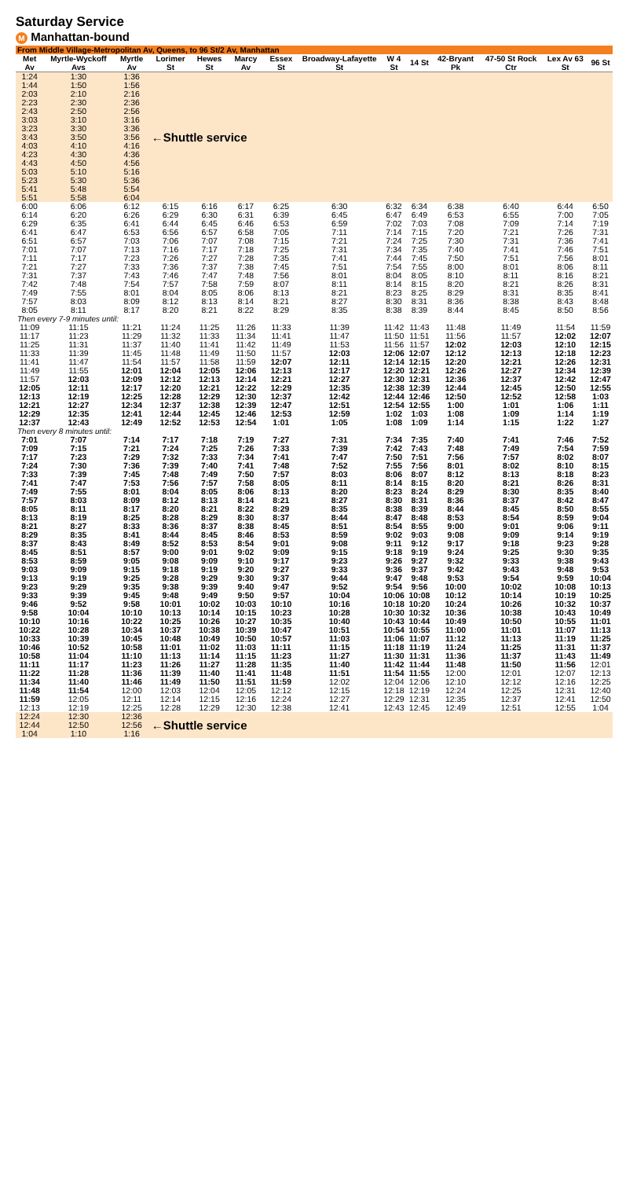Saturday Service
M Manhattan-bound
| From Middle Village-Metropolitan Av, Queens, to 96 St/2 Av, Manhattan | | | | | | | | | | | | | |
| Met Av | Myrtle-Wyckoff Avs | Myrtle Av | Lorimer St | Hewes St | Marcy Av | Essex St | Broadway-Lafayette St | W 4 St | 14 St | 42-Bryant Pk | 47-50 St Rock Ctr | Lex Av 63 St | 96 St |
| 1:24 | 1:30 | 1:36 | | | | | | | | | | | |
| 1:44 | 1:50 | 1:56 | | | | | | | | | | | |
| 2:03 | 2:10 | 2:16 | | | | | | | | | | | |
| 2:23 | 2:30 | 2:36 | | | | | | | | | | | |
| 2:43 | 2:50 | 2:56 | | | | | | | | | | | |
| 3:03 | 3:10 | 3:16 | | | | | | | | | | | |
| 3:23 | 3:30 | 3:36 | | | | | | | | | | | |
| 3:43 | 3:50 | 3:56 | ←Shuttle service | | | | | | | | | | |
| 4:03 | 4:10 | 4:16 | | | | | | | | | | | |
| 4:23 | 4:30 | 4:36 | | | | | | | | | | | |
| 4:43 | 4:50 | 4:56 | | | | | | | | | | | |
| 5:03 | 5:10 | 5:16 | | | | | | | | | | | |
| 5:23 | 5:30 | 5:36 | | | | | | | | | | | |
| 5:41 | 5:48 | 5:54 | | | | | | | | | | | |
| 5:51 | 5:58 | 6:04 | | | | | | | | | | | |
| 6:00 | 6:06 | 6:12 | 6:15 | 6:16 | 6:17 | 6:25 | 6:30 | 6:32 | 6:34 | 6:38 | 6:40 | 6:44 | 6:50 |
| 6:14 | 6:20 | 6:26 | 6:29 | 6:30 | 6:31 | 6:39 | 6:45 | 6:47 | 6:49 | 6:53 | 6:55 | 7:00 | 7:05 |
| 6:29 | 6:35 | 6:41 | 6:44 | 6:45 | 6:46 | 6:53 | 6:59 | 7:02 | 7:03 | 7:08 | 7:09 | 7:14 | 7:19 |
| 6:41 | 6:47 | 6:53 | 6:56 | 6:57 | 6:58 | 7:05 | 7:11 | 7:14 | 7:15 | 7:20 | 7:21 | 7:26 | 7:31 |
| 6:51 | 6:57 | 7:03 | 7:06 | 7:07 | 7:08 | 7:15 | 7:21 | 7:24 | 7:25 | 7:30 | 7:31 | 7:36 | 7:41 |
| 7:01 | 7:07 | 7:13 | 7:16 | 7:17 | 7:18 | 7:25 | 7:31 | 7:34 | 7:35 | 7:40 | 7:41 | 7:46 | 7:51 |
| 7:11 | 7:17 | 7:23 | 7:26 | 7:27 | 7:28 | 7:35 | 7:41 | 7:44 | 7:45 | 7:50 | 7:51 | 7:56 | 8:01 |
| 7:21 | 7:27 | 7:33 | 7:36 | 7:37 | 7:38 | 7:45 | 7:51 | 7:54 | 7:55 | 8:00 | 8:01 | 8:06 | 8:11 |
| 7:31 | 7:37 | 7:43 | 7:46 | 7:47 | 7:48 | 7:56 | 8:01 | 8:04 | 8:05 | 8:10 | 8:11 | 8:16 | 8:21 |
| 7:42 | 7:48 | 7:54 | 7:57 | 7:58 | 7:59 | 8:07 | 8:11 | 8:14 | 8:15 | 8:20 | 8:21 | 8:26 | 8:31 |
| 7:49 | 7:55 | 8:01 | 8:04 | 8:05 | 8:06 | 8:13 | 8:21 | 8:23 | 8:25 | 8:29 | 8:31 | 8:35 | 8:41 |
| 7:57 | 8:03 | 8:09 | 8:12 | 8:13 | 8:14 | 8:21 | 8:27 | 8:30 | 8:31 | 8:36 | 8:38 | 8:43 | 8:48 |
| 8:05 | 8:11 | 8:17 | 8:20 | 8:21 | 8:22 | 8:29 | 8:35 | 8:38 | 8:39 | 8:44 | 8:45 | 8:50 | 8:56 |
| Then every 7-9 minutes until: | | | | | | | | | | | | | |
| 11:09 | 11:15 | 11:21 | 11:24 | 11:25 | 11:26 | 11:33 | 11:39 | 11:42 | 11:43 | 11:48 | 11:49 | 11:54 | 11:59 |
| 11:17 | 11:23 | 11:29 | 11:32 | 11:33 | 11:34 | 11:41 | 11:47 | 11:50 | 11:51 | 11:56 | 11:57 | 12:02 | 12:07 |
| 11:25 | 11:31 | 11:37 | 11:40 | 11:41 | 11:42 | 11:49 | 11:53 | 11:56 | 11:57 | 12:02 | 12:03 | 12:10 | 12:15 |
| 11:33 | 11:39 | 11:45 | 11:48 | 11:49 | 11:50 | 11:57 | 12:03 | 12:06 | 12:07 | 12:12 | 12:13 | 12:18 | 12:23 |
| 11:41 | 11:47 | 11:54 | 11:57 | 11:58 | 11:59 | 12:07 | 12:11 | 12:14 | 12:15 | 12:20 | 12:21 | 12:26 | 12:31 |
| 11:49 | 11:55 | 12:01 | 12:04 | 12:05 | 12:06 | 12:13 | 12:17 | 12:20 | 12:21 | 12:26 | 12:27 | 12:34 | 12:39 |
| 11:57 | 12:03 | 12:09 | 12:12 | 12:13 | 12:14 | 12:21 | 12:27 | 12:30 | 12:31 | 12:36 | 12:37 | 12:42 | 12:47 |
| 12:05 | 12:11 | 12:17 | 12:20 | 12:21 | 12:22 | 12:29 | 12:35 | 12:38 | 12:39 | 12:44 | 12:45 | 12:50 | 12:55 |
| 12:13 | 12:19 | 12:25 | 12:28 | 12:29 | 12:30 | 12:37 | 12:42 | 12:44 | 12:46 | 12:50 | 12:52 | 12:58 | 1:03 |
| 12:21 | 12:27 | 12:34 | 12:37 | 12:38 | 12:39 | 12:47 | 12:51 | 12:54 | 12:55 | 1:00 | 1:01 | 1:06 | 1:11 |
| 12:29 | 12:35 | 12:41 | 12:44 | 12:45 | 12:46 | 12:53 | 12:59 | 1:02 | 1:03 | 1:08 | 1:09 | 1:14 | 1:19 |
| 12:37 | 12:43 | 12:49 | 12:52 | 12:53 | 12:54 | 1:01 | 1:05 | 1:08 | 1:09 | 1:14 | 1:15 | 1:22 | 1:27 |
| Then every 8 minutes until: | | | | | | | | | | | | | |
| 7:01 | 7:07 | 7:14 | 7:17 | 7:18 | 7:19 | 7:27 | 7:31 | 7:34 | 7:35 | 7:40 | 7:41 | 7:46 | 7:52 |
| 7:09 | 7:15 | 7:21 | 7:24 | 7:25 | 7:26 | 7:33 | 7:39 | 7:42 | 7:43 | 7:48 | 7:49 | 7:54 | 7:59 |
| 7:17 | 7:23 | 7:29 | 7:32 | 7:33 | 7:34 | 7:41 | 7:47 | 7:50 | 7:51 | 7:56 | 7:57 | 8:02 | 8:07 |
| 7:24 | 7:30 | 7:36 | 7:39 | 7:40 | 7:41 | 7:48 | 7:52 | 7:55 | 7:56 | 8:01 | 8:02 | 8:10 | 8:15 |
| 7:33 | 7:39 | 7:45 | 7:48 | 7:49 | 7:50 | 7:57 | 8:03 | 8:06 | 8:07 | 8:12 | 8:13 | 8:18 | 8:23 |
| 7:41 | 7:47 | 7:53 | 7:56 | 7:57 | 7:58 | 8:05 | 8:11 | 8:14 | 8:15 | 8:20 | 8:21 | 8:26 | 8:31 |
| 7:49 | 7:55 | 8:01 | 8:04 | 8:05 | 8:06 | 8:13 | 8:20 | 8:23 | 8:24 | 8:29 | 8:30 | 8:35 | 8:40 |
| 7:57 | 8:03 | 8:09 | 8:12 | 8:13 | 8:14 | 8:21 | 8:27 | 8:30 | 8:31 | 8:36 | 8:37 | 8:42 | 8:47 |
| 8:05 | 8:11 | 8:17 | 8:20 | 8:21 | 8:22 | 8:29 | 8:35 | 8:38 | 8:39 | 8:44 | 8:45 | 8:50 | 8:55 |
| 8:13 | 8:19 | 8:25 | 8:28 | 8:29 | 8:30 | 8:37 | 8:44 | 8:47 | 8:48 | 8:53 | 8:54 | 8:59 | 9:04 |
| 8:21 | 8:27 | 8:33 | 8:36 | 8:37 | 8:38 | 8:45 | 8:51 | 8:54 | 8:55 | 9:00 | 9:01 | 9:06 | 9:11 |
| 8:29 | 8:35 | 8:41 | 8:44 | 8:45 | 8:46 | 8:53 | 8:59 | 9:02 | 9:03 | 9:08 | 9:09 | 9:14 | 9:19 |
| 8:37 | 8:43 | 8:49 | 8:52 | 8:53 | 8:54 | 9:01 | 9:08 | 9:11 | 9:12 | 9:17 | 9:18 | 9:23 | 9:28 |
| 8:45 | 8:51 | 8:57 | 9:00 | 9:01 | 9:02 | 9:09 | 9:15 | 9:18 | 9:19 | 9:24 | 9:25 | 9:30 | 9:35 |
| 8:53 | 8:59 | 9:05 | 9:08 | 9:09 | 9:10 | 9:17 | 9:23 | 9:26 | 9:27 | 9:32 | 9:33 | 9:38 | 9:43 |
| 9:03 | 9:09 | 9:15 | 9:18 | 9:19 | 9:20 | 9:27 | 9:33 | 9:36 | 9:37 | 9:42 | 9:43 | 9:48 | 9:53 |
| 9:13 | 9:19 | 9:25 | 9:28 | 9:29 | 9:30 | 9:37 | 9:44 | 9:47 | 9:48 | 9:53 | 9:54 | 9:59 | 10:04 |
| 9:23 | 9:29 | 9:35 | 9:38 | 9:39 | 9:40 | 9:47 | 9:52 | 9:54 | 9:56 | 10:00 | 10:02 | 10:08 | 10:13 |
| 9:33 | 9:39 | 9:45 | 9:48 | 9:49 | 9:50 | 9:57 | 10:04 | 10:06 | 10:08 | 10:12 | 10:14 | 10:19 | 10:25 |
| 9:46 | 9:52 | 9:58 | 10:01 | 10:02 | 10:03 | 10:10 | 10:16 | 10:18 | 10:20 | 10:24 | 10:26 | 10:32 | 10:37 |
| 9:58 | 10:04 | 10:10 | 10:13 | 10:14 | 10:15 | 10:23 | 10:28 | 10:30 | 10:32 | 10:36 | 10:38 | 10:43 | 10:49 |
| 10:10 | 10:16 | 10:22 | 10:25 | 10:26 | 10:27 | 10:35 | 10:40 | 10:43 | 10:44 | 10:49 | 10:50 | 10:55 | 11:01 |
| 10:22 | 10:28 | 10:34 | 10:37 | 10:38 | 10:39 | 10:47 | 10:51 | 10:54 | 10:55 | 11:00 | 11:01 | 11:07 | 11:13 |
| 10:33 | 10:39 | 10:45 | 10:48 | 10:49 | 10:50 | 10:57 | 11:03 | 11:06 | 11:07 | 11:12 | 11:13 | 11:19 | 11:25 |
| 10:46 | 10:52 | 10:58 | 11:01 | 11:02 | 11:03 | 11:11 | 11:15 | 11:18 | 11:19 | 11:24 | 11:25 | 11:31 | 11:37 |
| 10:58 | 11:04 | 11:10 | 11:13 | 11:14 | 11:15 | 11:23 | 11:27 | 11:30 | 11:31 | 11:36 | 11:37 | 11:43 | 11:49 |
| 11:11 | 11:17 | 11:23 | 11:26 | 11:27 | 11:28 | 11:35 | 11:40 | 11:42 | 11:44 | 11:48 | 11:50 | 11:56 | 12:01 |
| 11:22 | 11:28 | 11:36 | 11:39 | 11:40 | 11:41 | 11:48 | 11:51 | 11:54 | 11:55 | 12:00 | 12:01 | 12:07 | 12:13 |
| 11:34 | 11:40 | 11:46 | 11:49 | 11:50 | 11:51 | 11:59 | 12:02 | 12:04 | 12:06 | 12:10 | 12:12 | 12:16 | 12:25 |
| 11:48 | 11:54 | 12:00 | 12:03 | 12:04 | 12:05 | 12:12 | 12:15 | 12:18 | 12:19 | 12:24 | 12:25 | 12:31 | 12:40 |
| 11:59 | 12:05 | 12:11 | 12:14 | 12:15 | 12:16 | 12:24 | 12:27 | 12:29 | 12:31 | 12:35 | 12:37 | 12:41 | 12:50 |
| 12:13 | 12:19 | 12:25 | 12:28 | 12:29 | 12:30 | 12:38 | 12:41 | 12:43 | 12:45 | 12:49 | 12:51 | 12:55 | 1:04 |
| 12:24 | 12:30 | 12:36 | | | | | | | | | | | |
| 12:44 | 12:50 | 12:56 | ←Shuttle service | | | | | | | | | | |
| 1:04 | 1:10 | 1:16 | | | | | | | | | | | |